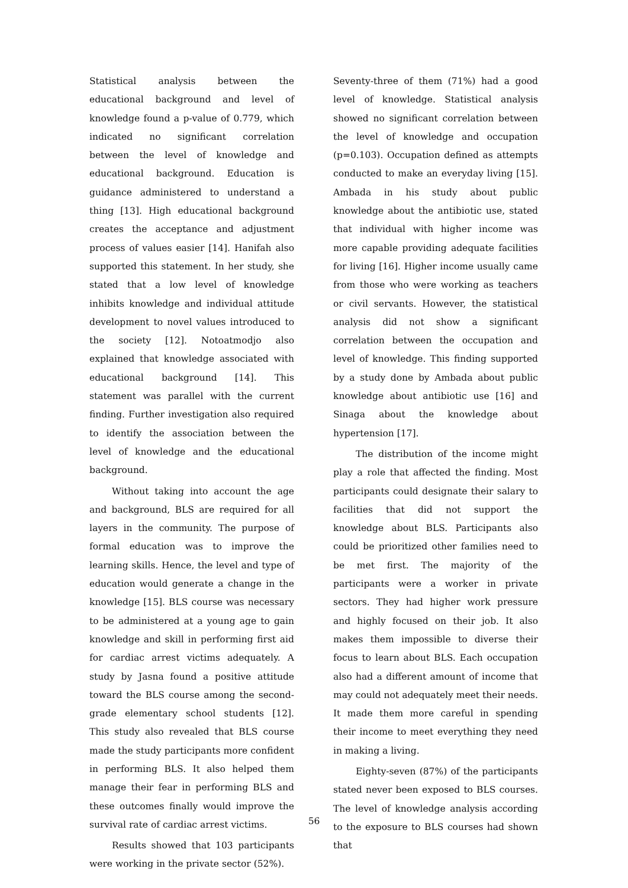Statistical analysis between the educational background and level of knowledge found a p-value of 0.779, which indicated no significant correlation between the level of knowledge and educational background. Education is guidance administered to understand a thing [13]. High educational background creates the acceptance and adjustment process of values easier [14]. Hanifah also supported this statement. In her study, she stated that a low level of knowledge inhibits knowledge and individual attitude development to novel values introduced to the society [12]. Notoatmodjo also explained that knowledge associated with educational background [14]. This statement was parallel with the current finding. Further investigation also required to identify the association between the level of knowledge and the educational background.
Without taking into account the age and background, BLS are required for all layers in the community. The purpose of formal education was to improve the learning skills. Hence, the level and type of education would generate a change in the knowledge [15]. BLS course was necessary to be administered at a young age to gain knowledge and skill in performing first aid for cardiac arrest victims adequately. A study by Jasna found a positive attitude toward the BLS course among the second-grade elementary school students [12]. This study also revealed that BLS course made the study participants more confident in performing BLS. It also helped them manage their fear in performing BLS and these outcomes finally would improve the survival rate of cardiac arrest victims.
Results showed that 103 participants were working in the private sector (52%).
Seventy-three of them (71%) had a good level of knowledge. Statistical analysis showed no significant correlation between the level of knowledge and occupation (p=0.103). Occupation defined as attempts conducted to make an everyday living [15]. Ambada in his study about public knowledge about the antibiotic use, stated that individual with higher income was more capable providing adequate facilities for living [16]. Higher income usually came from those who were working as teachers or civil servants. However, the statistical analysis did not show a significant correlation between the occupation and level of knowledge. This finding supported by a study done by Ambada about public knowledge about antibiotic use [16] and Sinaga about the knowledge about hypertension [17].
The distribution of the income might play a role that affected the finding. Most participants could designate their salary to facilities that did not support the knowledge about BLS. Participants also could be prioritized other families need to be met first. The majority of the participants were a worker in private sectors. They had higher work pressure and highly focused on their job. It also makes them impossible to diverse their focus to learn about BLS. Each occupation also had a different amount of income that may could not adequately meet their needs. It made them more careful in spending their income to meet everything they need in making a living.
Eighty-seven (87%) of the participants stated never been exposed to BLS courses. The level of knowledge analysis according to the exposure to BLS courses had shown that
56